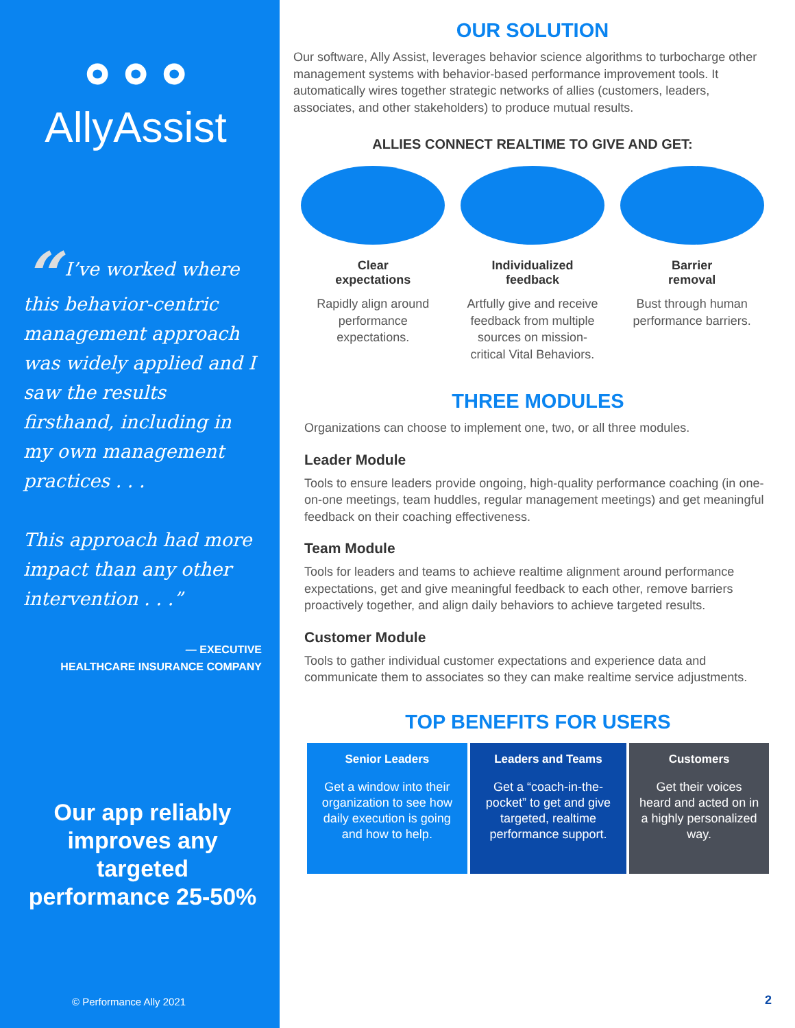∘∘∘
AllyAssist
“ I’ve worked where this behavior-centric management approach was widely applied and I saw the results firsthand, including in my own management practices . . .
This approach had more impact than any other intervention . . .”
— EXECUTIVE
HEALTHCARE INSURANCE COMPANY
Our app reliably improves any targeted performance 25-50%
© Performance Ally 2021
OUR SOLUTION
Our software, Ally Assist, leverages behavior science algorithms to turbocharge other management systems with behavior-based performance improvement tools. It automatically wires together strategic networks of allies (customers, leaders, associates, and other stakeholders) to produce mutual results.
ALLIES CONNECT REALTIME TO GIVE AND GET:
Clear
expectations
Rapidly align around performance expectations.
Individualized
feedback
Artfully give and receive feedback from multiple sources on mission-critical Vital Behaviors.
Barrier
removal
Bust through human performance barriers.
THREE MODULES
Organizations can choose to implement one, two, or all three modules.
Leader Module
Tools to ensure leaders provide ongoing, high-quality performance coaching (in one-on-one meetings, team huddles, regular management meetings) and get meaningful feedback on their coaching effectiveness.
Team Module
Tools for leaders and teams to achieve realtime alignment around performance expectations, get and give meaningful feedback to each other, remove barriers proactively together, and align daily behaviors to achieve targeted results.
Customer Module
Tools to gather individual customer expectations and experience data and communicate them to associates so they can make realtime service adjustments.
TOP BENEFITS FOR USERS
| Senior Leaders | Leaders and Teams | Customers |
| --- | --- | --- |
| Get a window into their organization to see how daily execution is going and how to help. | Get a “coach-in-the-pocket” to get and give targeted, realtime performance support. | Get their voices heard and acted on in a highly personalized way. |
2